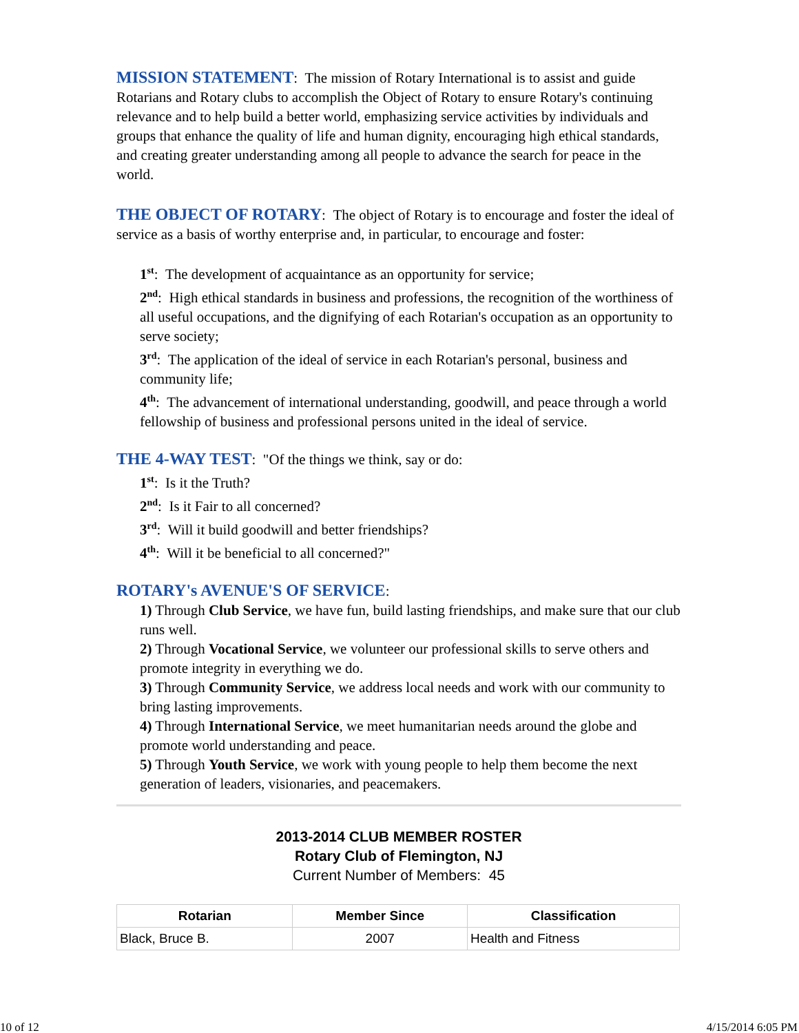MISSION STATEMENT: The mission of Rotary International is to assist and guide Rotarians and Rotary clubs to accomplish the Object of Rotary to ensure Rotary's continuing relevance and to help build a better world, emphasizing service activities by individuals and groups that enhance the quality of life and human dignity, encouraging high ethical standards, and creating greater understanding among all people to advance the search for peace in the world.
THE OBJECT OF ROTARY: The object of Rotary is to encourage and foster the ideal of service as a basis of worthy enterprise and, in particular, to encourage and foster:
1<sup>st</sup>: The development of acquaintance as an opportunity for service;
2<sup>nd</sup>: High ethical standards in business and professions, the recognition of the worthiness of all useful occupations, and the dignifying of each Rotarian's occupation as an opportunity to serve society;
3<sup>rd</sup>: The application of the ideal of service in each Rotarian's personal, business and community life;
4<sup>th</sup>: The advancement of international understanding, goodwill, and peace through a world fellowship of business and professional persons united in the ideal of service.
THE 4-WAY TEST: "Of the things we think, say or do:
1<sup>st</sup>: Is it the Truth?
2<sup>nd</sup>: Is it Fair to all concerned?
3<sup>rd</sup>: Will it build goodwill and better friendships?
4<sup>th</sup>: Will it be beneficial to all concerned?"
ROTARY's AVENUE'S OF SERVICE:
1) Through Club Service, we have fun, build lasting friendships, and make sure that our club runs well.
2) Through Vocational Service, we volunteer our professional skills to serve others and promote integrity in everything we do.
3) Through Community Service, we address local needs and work with our community to bring lasting improvements.
4) Through International Service, we meet humanitarian needs around the globe and promote world understanding and peace.
5) Through Youth Service, we work with young people to help them become the next generation of leaders, visionaries, and peacemakers.
2013-2014 CLUB MEMBER ROSTER
Rotary Club of Flemington, NJ
Current Number of Members: 45
| Rotarian | Member Since | Classification |
| --- | --- | --- |
| Black, Bruce B. | 2007 | Health and Fitness |
10 of 12 4/15/2014 6:05 PM